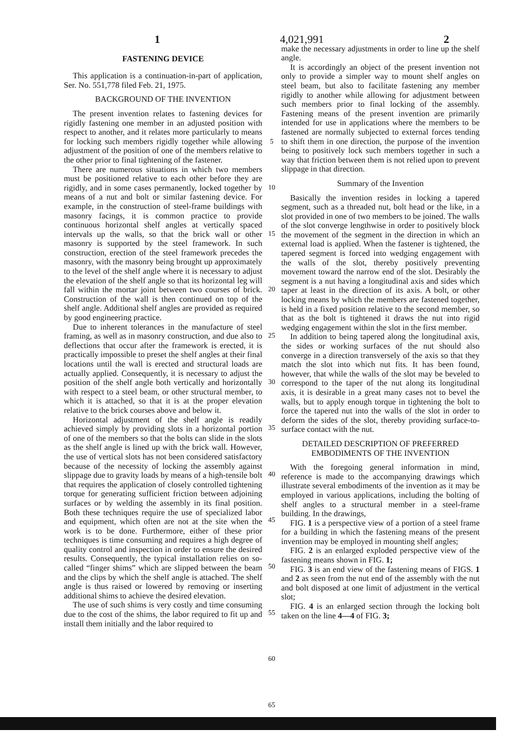1 4,021,991 2
FASTENING DEVICE
This application is a continuation-in-part of application, Ser. No. 551,778 filed Feb. 21, 1975.
BACKGROUND OF THE INVENTION
The present invention relates to fastening devices for rigidly fastening one member in an adjusted position with respect to another, and it relates more particularly to means for locking such members rigidly together while allowing adjustment of the position of one of the members relative to the other prior to final tightening of the fastener.
There are numerous situations in which two members must be positioned relative to each other before they are rigidly, and in some cases permanently, locked together by means of a nut and bolt or similar fastening device. For example, in the construction of steel-frame buildings with masonry facings, it is common practice to provide continuous horizontal shelf angles at vertically spaced intervals up the walls, so that the brick wall or other masonry is supported by the steel framework. In such construction, erection of the steel framework precedes the masonry, with the masonry being brought up approximately to the level of the shelf angle where it is necessary to adjust the elevation of the shelf angle so that its horizontal leg will fall within the mortar joint between two courses of brick. Construction of the wall is then continued on top of the shelf angle. Additional shelf angles are provided as required by good engineering practice.
Due to inherent tolerances in the manufacture of steel framing, as well as in masonry construction, and due also to deflections that occur after the framework is erected, it is practically impossible to preset the shelf angles at their final locations until the wall is erected and structural loads are actually applied. Consequently, it is necessary to adjust the position of the shelf angle both vertically and horizontally with respect to a steel beam, or other structural member, to which it is attached, so that it is at the proper elevation relative to the brick courses above and below it.
Horizontal adjustment of the shelf angle is readily achieved simply by providing slots in a horizontal portion of one of the members so that the bolts can slide in the slots as the shelf angle is lined up with the brick wall. However, the use of vertical slots has not been considered satisfactory because of the necessity of locking the assembly against slippage due to gravity loads by means of a high-tensile bolt that requires the application of closely controlled tightening torque for generating sufficient friction between adjoining surfaces or by welding the assembly in its final position. Both these techniques require the use of specialized labor and equipment, which often are not at the site when the work is to be done. Furthermore, either of these prior techniques is time consuming and requires a high degree of quality control and inspection in order to ensure the desired results. Consequently, the typical installation relies on so-called “finger shims” which are slipped between the beam and the clips by which the shelf angle is attached. The shelf angle is thus raised or lowered by removing or inserting additional shims to achieve the desired elevation.
The use of such shims is very costly and time consuming due to the cost of the shims, the labor required to fit up and install them initially and the labor required to
5
10
15
20
25
30
35
40
45
50
55
60
65
make the necessary adjustments in order to line up the shelf angle.
It is accordingly an object of the present invention not only to provide a simpler way to mount shelf angles on steel beam, but also to facilitate fastening any member rigidly to another while allowing for adjustment between such members prior to final locking of the assembly. Fastening means of the present invention are primarily intended for use in applications where the members to be fastened are normally subjected to external forces tending to shift them in one direction, the purpose of the invention being to positively lock such members together in such a way that friction between them is not relied upon to prevent slippage in that direction.
Summary of the Invention
Basically the invention resides in locking a tapered segment, such as a threaded nut, bolt head or the like, in a slot provided in one of two members to be joined. The walls of the slot converge lengthwise in order to positively block the movement of the segment in the direction in which an external load is applied. When the fastener is tightened, the tapered segment is forced into wedging engagement with the walls of the slot, thereby positively preventing movement toward the narrow end of the slot. Desirably the segment is a nut having a longitudinal axis and sides which taper at least in the direction of its axis. A bolt, or other locking means by which the members are fastened together, is held in a fixed position relative to the second member, so that as the bolt is tightened it draws the nut into rigid wedging engagement within the slot in the first member.
In addition to being tapered along the longitudinal axis, the sides or working surfaces of the nut should also converge in a direction transversely of the axis so that they match the slot into which nut fits. It has been found, however, that while the walls of the slot may be beveled to correspond to the taper of the nut along its longitudinal axis, it is desirable in a great many cases not to bevel the walls, but to apply enough torque in tightening the bolt to force the tapered nut into the walls of the slot in order to deform the sides of the slot, thereby providing surface-to-surface contact with the nut.
DETAILED DESCRIPTION OF PREFERRED EMBODIMENTS OF THE INVENTION
With the foregoing general information in mind, reference is made to the accompanying drawings which illustrate several embodiments of the invention as it may be employed in various applications, including the bolting of shelf angles to a structural member in a steel-frame building. In the drawings,
FIG. 1 is a perspective view of a portion of a steel frame for a building in which the fastening means of the present invention may be employed in mounting shelf angles;
FIG. 2 is an enlarged exploded perspective view of the fastening means shown in FIG. 1;
FIG. 3 is an end view of the fastening means of FIGS. 1 and 2 as seen from the nut end of the assembly with the nut and bolt disposed at one limit of adjustment in the vertical slot;
FIG. 4 is an enlarged section through the locking bolt taken on the line 4—4 of FIG. 3;